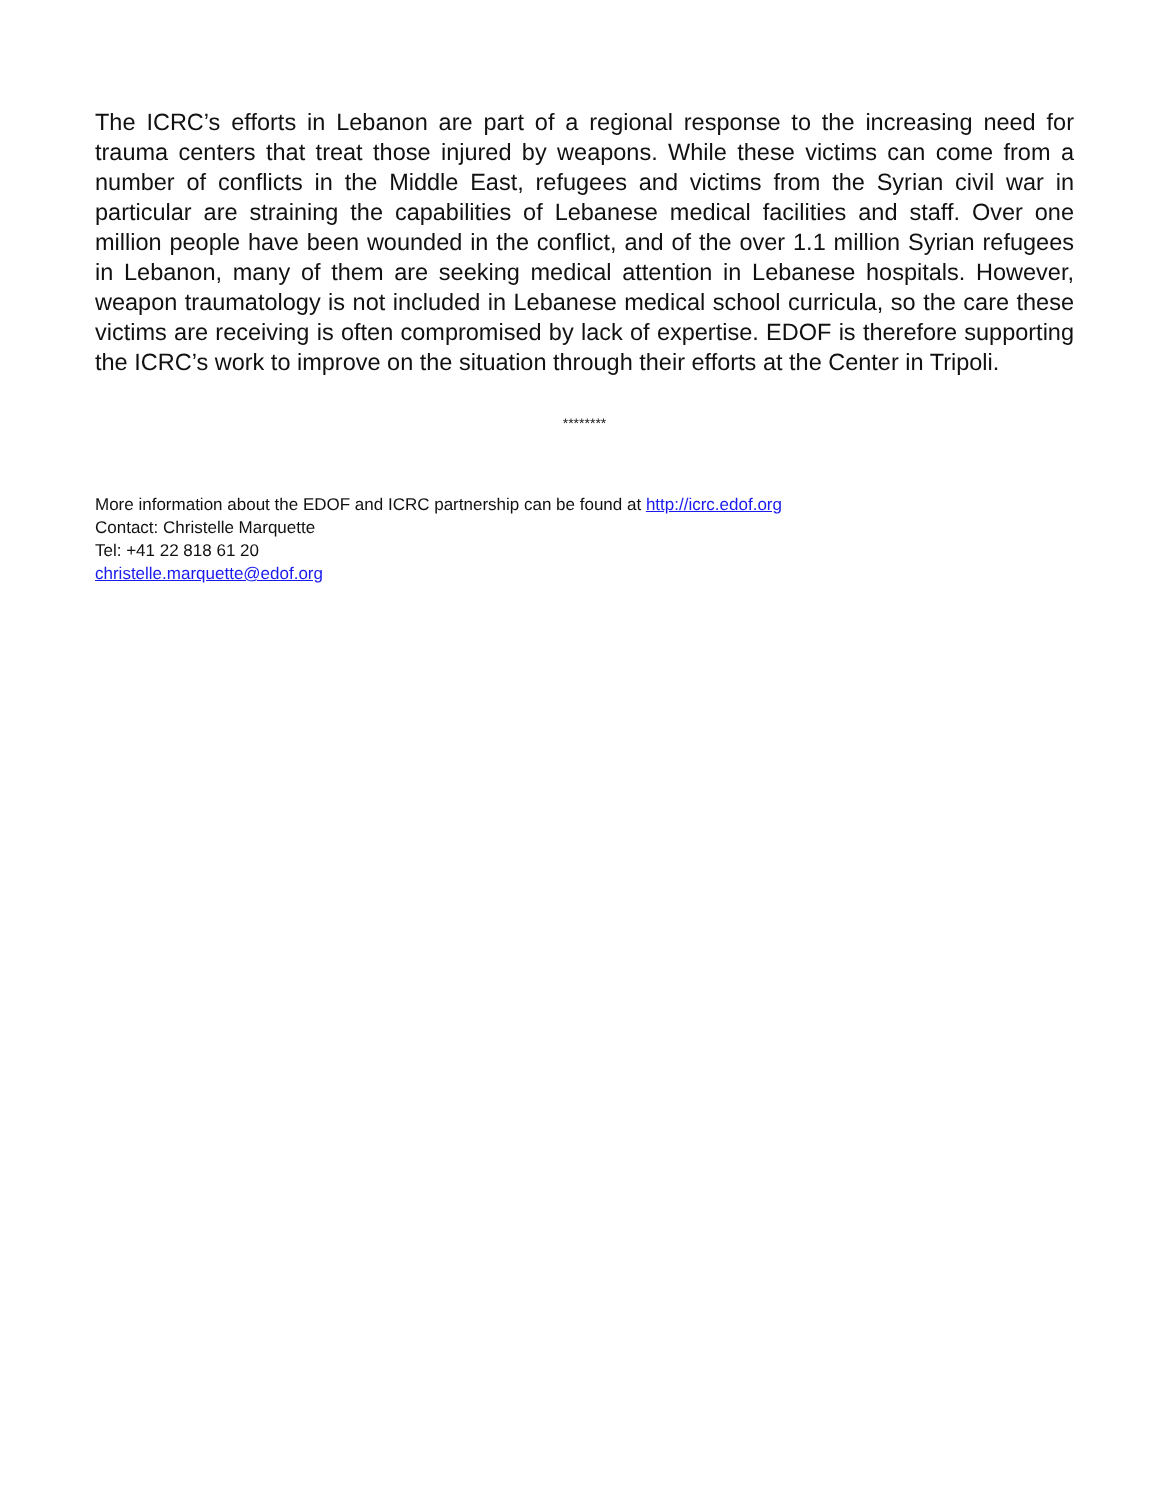The ICRC’s efforts in Lebanon are part of a regional response to the increasing need for trauma centers that treat those injured by weapons. While these victims can come from a number of conflicts in the Middle East, refugees and victims from the Syrian civil war in particular are straining the capabilities of Lebanese medical facilities and staff. Over one million people have been wounded in the conflict, and of the over 1.1 million Syrian refugees in Lebanon, many of them are seeking medical attention in Lebanese hospitals. However, weapon traumatology is not included in Lebanese medical school curricula, so the care these victims are receiving is often compromised by lack of expertise. EDOF is therefore supporting the ICRC’s work to improve on the situation through their efforts at the Center in Tripoli.
********
More information about the EDOF and ICRC partnership can be found at http://icrc.edof.org
Contact: Christelle Marquette
Tel: +41 22 818 61 20
christelle.marquette@edof.org